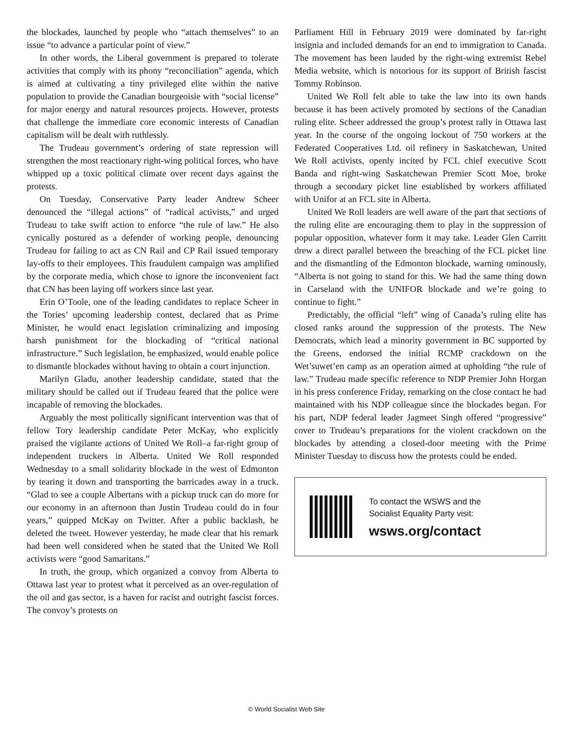the blockades, launched by people who “attach themselves” to an issue “to advance a particular point of view.”
In other words, the Liberal government is prepared to tolerate activities that comply with its phony “reconciliation” agenda, which is aimed at cultivating a tiny privileged elite within the native population to provide the Canadian bourgeoisie with “social license” for major energy and natural resources projects. However, protests that challenge the immediate core economic interests of Canadian capitalism will be dealt with ruthlessly.
The Trudeau government’s ordering of state repression will strengthen the most reactionary right-wing political forces, who have whipped up a toxic political climate over recent days against the protests.
On Tuesday, Conservative Party leader Andrew Scheer denounced the “illegal actions” of “radical activists,” and urged Trudeau to take swift action to enforce “the rule of law.” He also cynically postured as a defender of working people, denouncing Trudeau for failing to act as CN Rail and CP Rail issued temporary lay-offs to their employees. This fraudulent campaign was amplified by the corporate media, which chose to ignore the inconvenient fact that CN has been laying off workers since last year.
Erin O’Toole, one of the leading candidates to replace Scheer in the Tories’ upcoming leadership contest, declared that as Prime Minister, he would enact legislation criminalizing and imposing harsh punishment for the blockading of “critical national infrastructure.” Such legislation, he emphasized, would enable police to dismantle blockades without having to obtain a court injunction.
Marilyn Gladu, another leadership candidate, stated that the military should be called out if Trudeau feared that the police were incapable of removing the blockades.
Arguably the most politically significant intervention was that of fellow Tory leadership candidate Peter McKay, who explicitly praised the vigilante actions of United We Roll–a far-right group of independent truckers in Alberta. United We Roll responded Wednesday to a small solidarity blockade in the west of Edmonton by tearing it down and transporting the barricades away in a truck. “Glad to see a couple Albertans with a pickup truck can do more for our economy in an afternoon than Justin Trudeau could do in four years,” quipped McKay on Twitter. After a public backlash, he deleted the tweet. However yesterday, he made clear that his remark had been well considered when he stated that the United We Roll activists were “good Samaritans.”
In truth, the group, which organized a convoy from Alberta to Ottawa last year to protest what it perceived as an over-regulation of the oil and gas sector, is a haven for racist and outright fascist forces. The convoy’s protests on
Parliament Hill in February 2019 were dominated by far-right insignia and included demands for an end to immigration to Canada. The movement has been lauded by the right-wing extremist Rebel Media website, which is notorious for its support of British fascist Tommy Robinson.
United We Roll felt able to take the law into its own hands because it has been actively promoted by sections of the Canadian ruling elite. Scheer addressed the group’s protest rally in Ottawa last year. In the course of the ongoing lockout of 750 workers at the Federated Cooperatives Ltd. oil refinery in Saskatchewan, United We Roll activists, openly incited by FCL chief executive Scott Banda and right-wing Saskatchewan Premier Scott Moe, broke through a secondary picket line established by workers affiliated with Unifor at an FCL site in Alberta.
United We Roll leaders are well aware of the part that sections of the ruling elite are encouraging them to play in the suppression of popular opposition, whatever form it may take. Leader Glen Carritt drew a direct parallel between the breaching of the FCL picket line and the dismantling of the Edmonton blockade, warning ominously, “Alberta is not going to stand for this. We had the same thing down in Carseland with the UNIFOR blockade and we’re going to continue to fight.”
Predictably, the official “left” wing of Canada’s ruling elite has closed ranks around the suppression of the protests. The New Democrats, which lead a minority government in BC supported by the Greens, endorsed the initial RCMP crackdown on the Wet’suwet’en camp as an operation aimed at upholding “the rule of law.” Trudeau made specific reference to NDP Premier John Horgan in his press conference Friday, remarking on the close contact he had maintained with his NDP colleague since the blockades began. For his part, NDP federal leader Jagmeet Singh offered “progressive” cover to Trudeau’s preparations for the violent crackdown on the blockades by attending a closed-door meeting with the Prime Minister Tuesday to discuss how the protests could be ended.
To contact the WSWS and the
Socialist Equality Party visit:
wsws.org/contact
© World Socialist Web Site